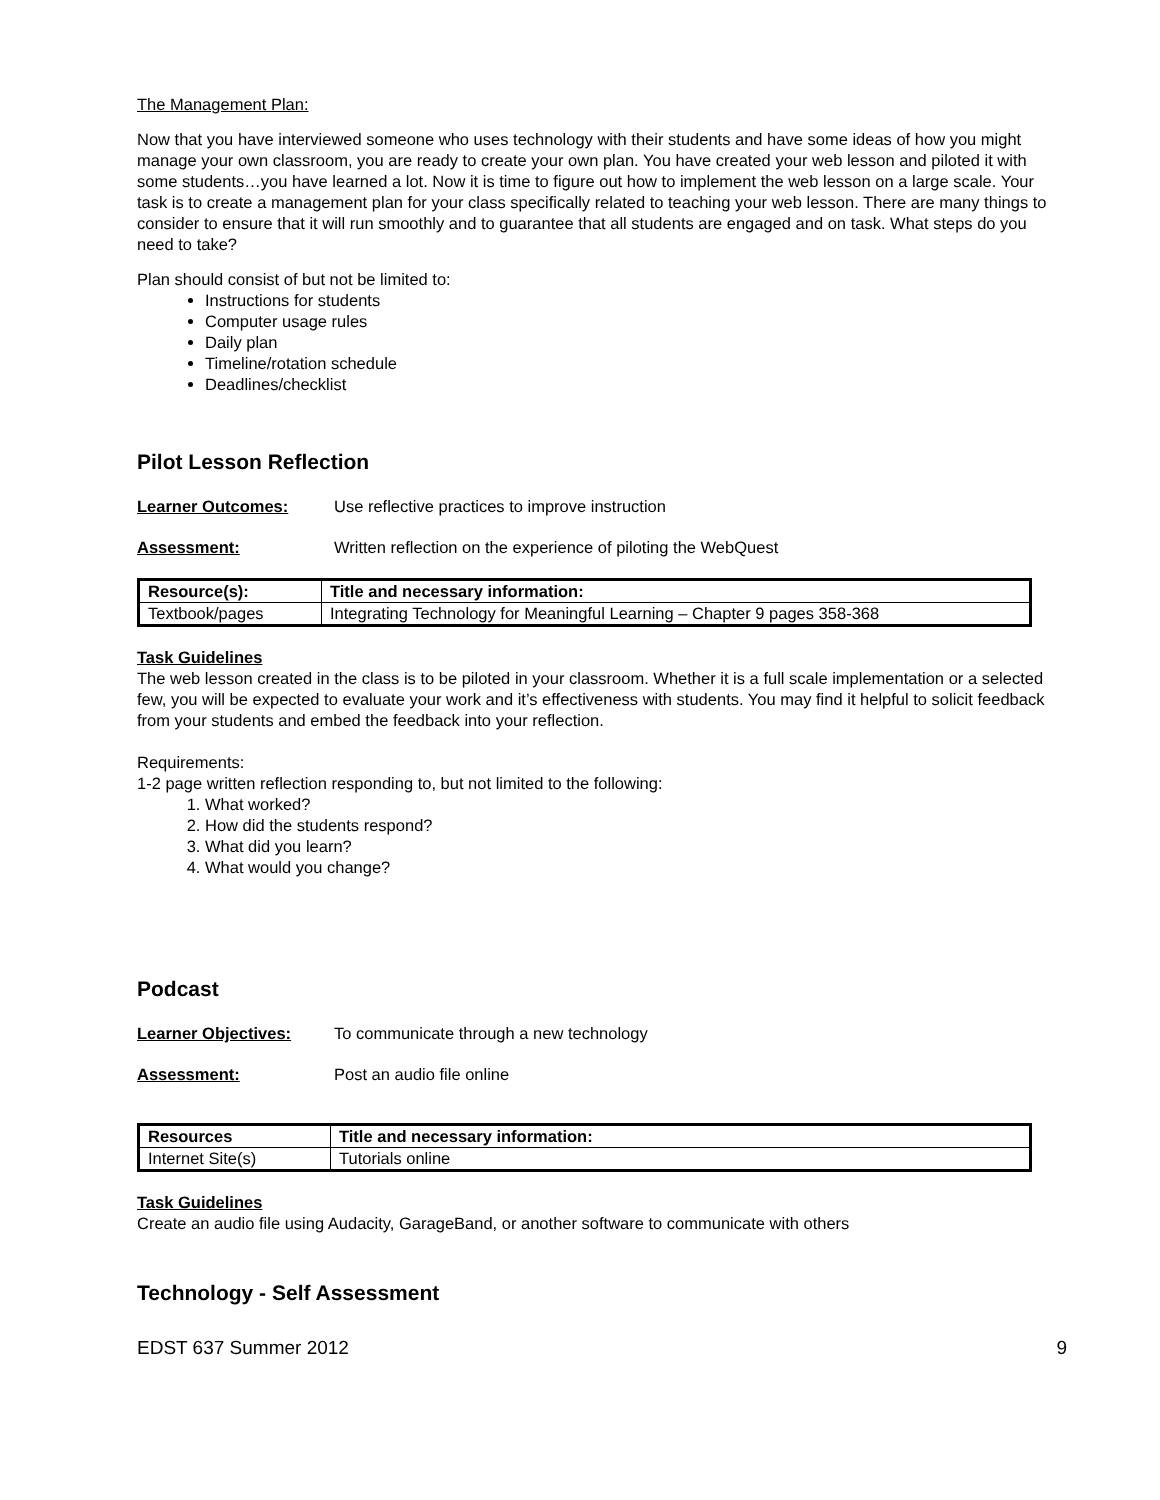The Management Plan:
Now that you have interviewed someone who uses technology with their students and have some ideas of how you might manage your own classroom, you are ready to create your own plan. You have created your web lesson and piloted it with some students…you have learned a lot. Now it is time to figure out how to implement the web lesson on a large scale. Your task is to create a management plan for your class specifically related to teaching your web lesson. There are many things to consider to ensure that it will run smoothly and to guarantee that all students are engaged and on task. What steps do you need to take?
Plan should consist of but not be limited to:
Instructions for students
Computer usage rules
Daily plan
Timeline/rotation schedule
Deadlines/checklist
Pilot Lesson Reflection
Learner Outcomes: Use reflective practices to improve instruction
Assessment: Written reflection on the experience of piloting the WebQuest
| Resource(s): | Title and necessary information: |
| --- | --- |
| Textbook/pages | Integrating Technology for Meaningful Learning – Chapter 9 pages 358-368 |
Task Guidelines
The web lesson created in the class is to be piloted in your classroom. Whether it is a full scale implementation or a selected few, you will be expected to evaluate your work and it’s effectiveness with students. You may find it helpful to solicit feedback from your students and embed the feedback into your reflection.
Requirements:
1-2 page written reflection responding to, but not limited to the following:
1. What worked?
2. How did the students respond?
3. What did you learn?
4. What would you change?
Podcast
Learner Objectives: To communicate through a new technology
Assessment: Post an audio file online
| Resources | Title and necessary information: |
| --- | --- |
| Internet Site(s) | Tutorials online |
Task Guidelines
Create an audio file using Audacity, GarageBand, or another software to communicate with others
Technology - Self Assessment
EDST 637 Summer 2012 9